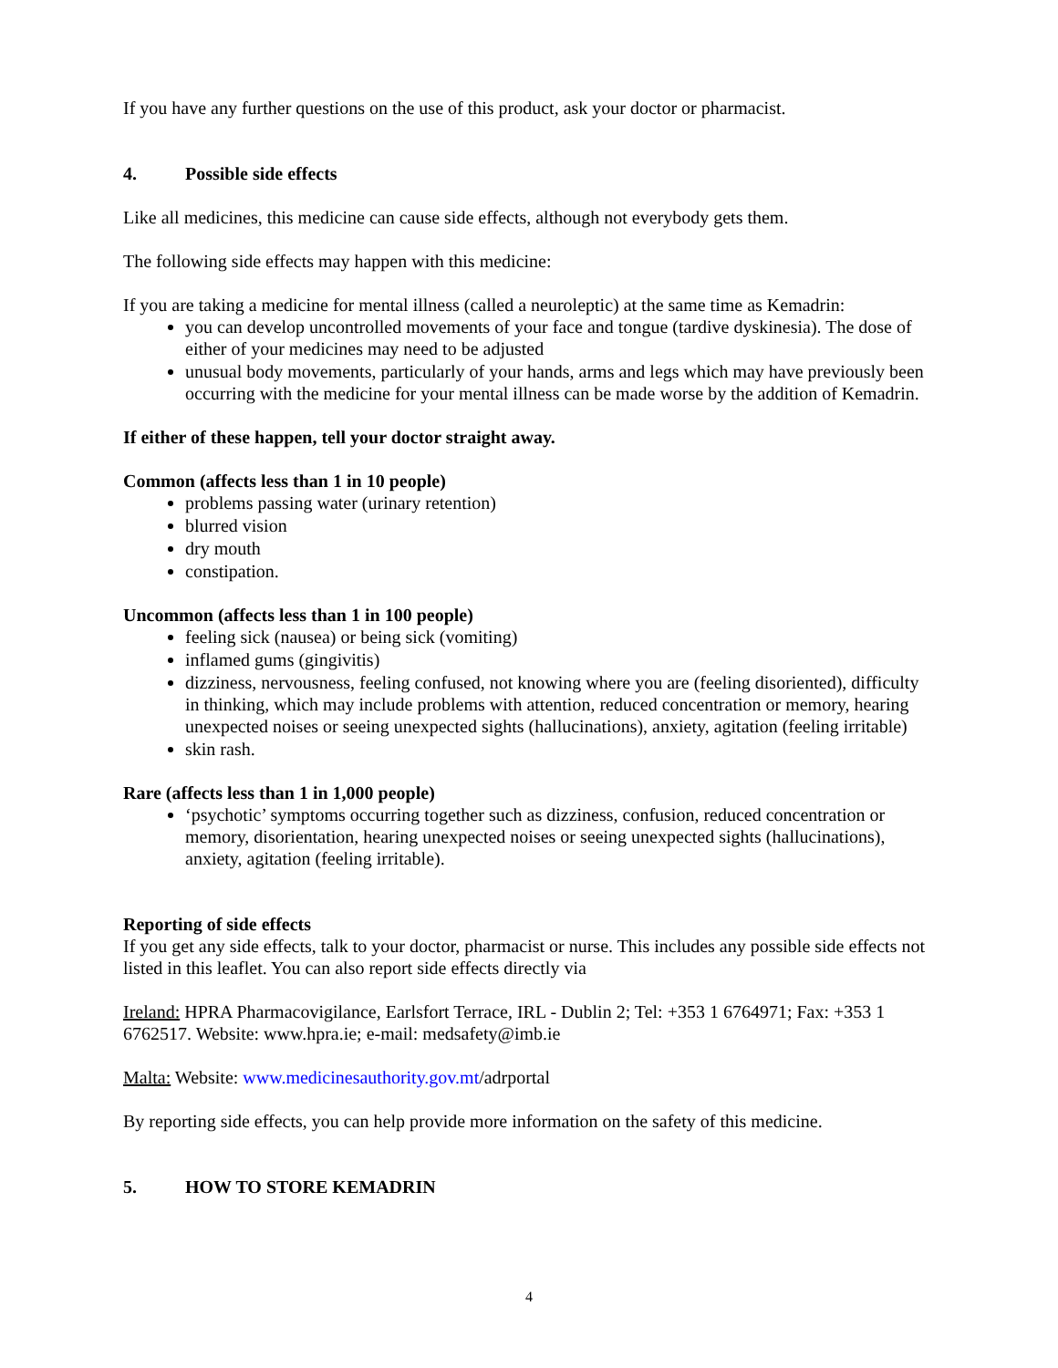If you have any further questions on the use of this product, ask your doctor or pharmacist.
4. Possible side effects
Like all medicines, this medicine can cause side effects, although not everybody gets them.
The following side effects may happen with this medicine:
If you are taking a medicine for mental illness (called a neuroleptic) at the same time as Kemadrin:
you can develop uncontrolled movements of your face and tongue (tardive dyskinesia). The dose of either of your medicines may need to be adjusted
unusual body movements, particularly of your hands, arms and legs which may have previously been occurring with the medicine for your mental illness can be made worse by the addition of Kemadrin.
If either of these happen, tell your doctor straight away.
Common (affects less than 1 in 10 people)
problems passing water (urinary retention)
blurred vision
dry mouth
constipation.
Uncommon (affects less than 1 in 100 people)
feeling sick (nausea) or being sick (vomiting)
inflamed gums (gingivitis)
dizziness, nervousness, feeling confused, not knowing where you are (feeling disoriented), difficulty in thinking, which may include problems with attention, reduced concentration or memory, hearing unexpected noises or seeing unexpected sights (hallucinations), anxiety, agitation (feeling irritable)
skin rash.
Rare (affects less than 1 in 1,000 people)
‘psychotic’ symptoms occurring together such as dizziness, confusion, reduced concentration or memory, disorientation, hearing unexpected noises or seeing unexpected sights (hallucinations), anxiety, agitation (feeling irritable).
Reporting of side effects
If you get any side effects, talk to your doctor, pharmacist or nurse. This includes any possible side effects not listed in this leaflet. You can also report side effects directly via
Ireland: HPRA Pharmacovigilance, Earlsfort Terrace, IRL - Dublin 2; Tel: +353 1 6764971; Fax: +353 1 6762517. Website: www.hpra.ie; e-mail: medsafety@imb.ie
Malta: Website: www.medicinesauthority.gov.mt/adrportal
By reporting side effects, you can help provide more information on the safety of this medicine.
5. HOW TO STORE KEMADRIN
4